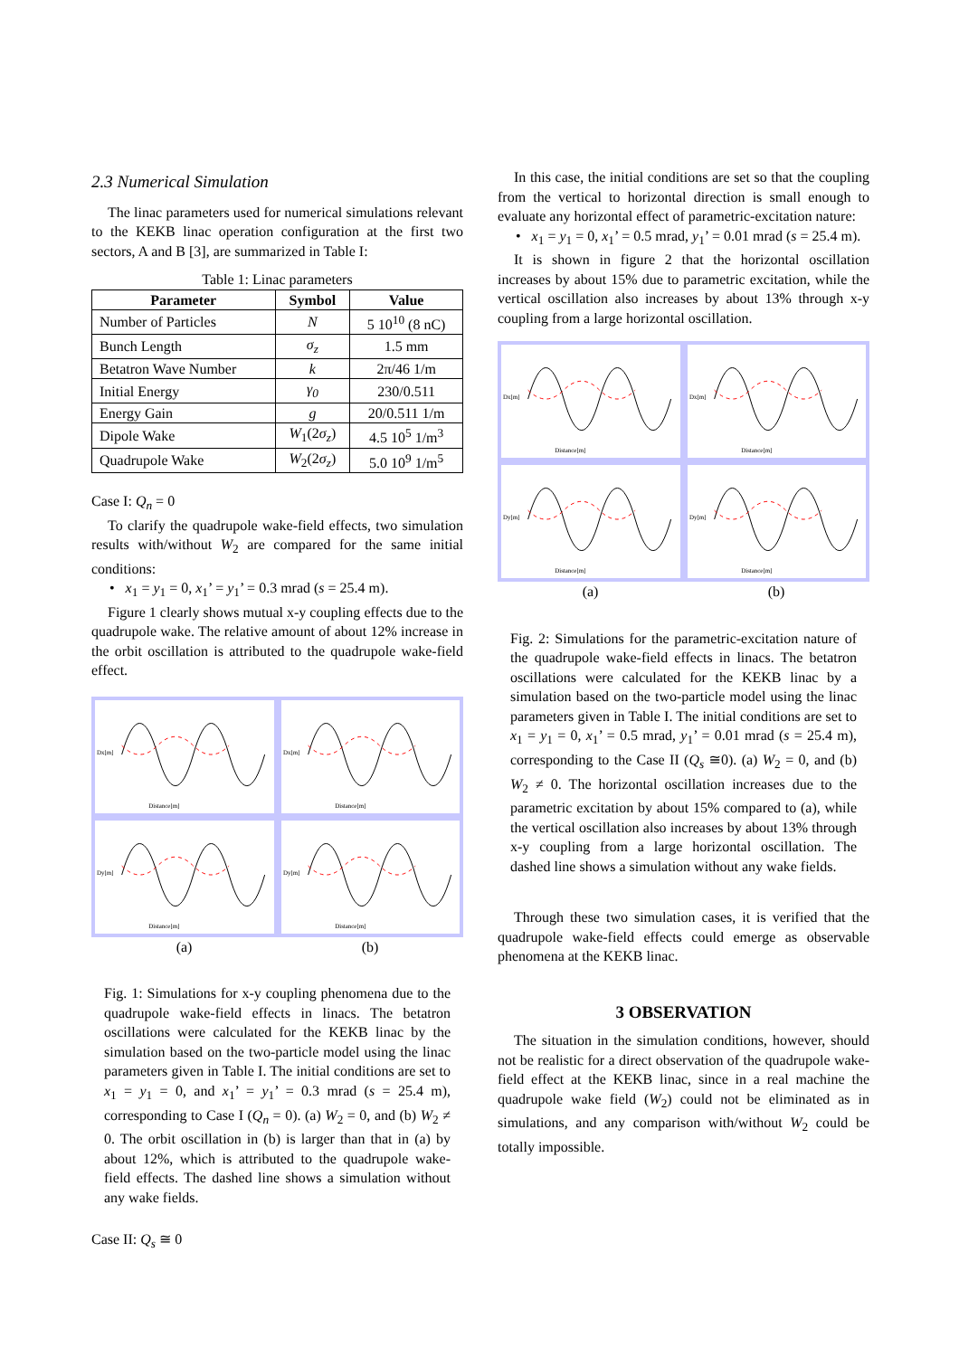2.3 Numerical Simulation
The linac parameters used for numerical simulations relevant to the KEKB linac operation configuration at the first two sectors, A and B [3], are summarized in Table I:
Table 1: Linac parameters
| Parameter | Symbol | Value |
| --- | --- | --- |
| Number of Particles | N | 5 10<sup>10</sup> (8 nC) |
| Bunch Length | σ<sub>z</sub> | 1.5 mm |
| Betatron Wave Number | k | 2π/46 1/m |
| Initial Energy | γ<sub>0</sub> | 230/0.511 |
| Energy Gain | g | 20/0.511 1/m |
| Dipole Wake | W<sub>1</sub>(2 σ<sub>z</sub> ) | 4.5 10<sup>5</sup> 1/m<sup>3</sup> |
| Quadrupole Wake | W<sub>2</sub>(2 σ<sub>z</sub> ) | 5.0 10<sup>9</sup> 1/m<sup>5</sup> |
Case I: Q<sub>n</sub> = 0
To clarify the quadrupole wake-field effects, two simulation results with/without W<sub>2</sub> are compared for the same initial conditions:
• x<sub>1</sub> = y<sub>1</sub> = 0, x<sub>1</sub>’ = y<sub>1</sub>’ = 0.3 mrad (s = 25.4 m).
Figure 1 clearly shows mutual x-y coupling effects due to the quadrupole wake. The relative amount of about 12% increase in the orbit oscillation is attributed to the quadrupole wake-field effect.
Distance[m]
Dx[m]
Distance[m]
Dx[m]
Distance[m]
Dy[m]
Distance[m]
Dy[m]
(a) (b)
Fig. 1: Simulations for x-y coupling phenomena due to the quadrupole wake-field effects in linacs. The betatron oscillations were calculated for the KEKB linac by the simulation based on the two-particle model using the linac parameters given in Table I. The initial conditions are set to x<sub>1</sub> = y<sub>1</sub> = 0, and x<sub>1</sub>’ = y<sub>1</sub>’ = 0.3 mrad (s = 25.4 m), corresponding to Case I (Q<sub>n</sub> = 0). (a) W<sub>2</sub> = 0, and (b) W<sub>2</sub> ≠ 0. The orbit oscillation in (b) is larger than that in (a) by about 12%, which is attributed to the quadrupole wake-field effects. The dashed line shows a simulation without any wake fields.
Case II: Q<sub>s</sub> ≅ 0
In this case, the initial conditions are set so that the coupling from the vertical to horizontal direction is small enough to evaluate any horizontal effect of parametric-excitation nature:
• x<sub>1</sub> = y<sub>1</sub> = 0, x<sub>1</sub>’ = 0.5 mrad, y<sub>1</sub>’ = 0.01 mrad (s = 25.4 m).
It is shown in figure 2 that the horizontal oscillation increases by about 15% due to parametric excitation, while the vertical oscillation also increases by about 13% through x-y coupling from a large horizontal oscillation.
Distance[m]
Dx[m]
Distance[m]
Dx[m]
Distance[m]
Dy[m]
Distance[m]
Dy[m]
(a) (b)
Fig. 2: Simulations for the parametric-excitation nature of the quadrupole wake-field effects in linacs. The betatron oscillations were calculated for the KEKB linac by a simulation based on the two-particle model using the linac parameters given in Table I. The initial conditions are set to x<sub>1</sub> = y<sub>1</sub> = 0, x<sub>1</sub>’ = 0.5 mrad, y<sub>1</sub>’ = 0.01 mrad (s = 25.4 m), corresponding to the Case II (Q<sub>s</sub> ≅0). (a) W<sub>2</sub> = 0, and (b) W<sub>2</sub> ≠ 0. The horizontal oscillation increases due to the parametric excitation by about 15% compared to (a), while the vertical oscillation also increases by about 13% through x-y coupling from a large horizontal oscillation. The dashed line shows a simulation without any wake fields.
Through these two simulation cases, it is verified that the quadrupole wake-field effects could emerge as observable phenomena at the KEKB linac.
3 OBSERVATION
The situation in the simulation conditions, however, should not be realistic for a direct observation of the quadrupole wake-field effect at the KEKB linac, since in a real machine the quadrupole wake field (W<sub>2</sub>) could not be eliminated as in simulations, and any comparison with/without W<sub>2</sub> could be totally impossible.